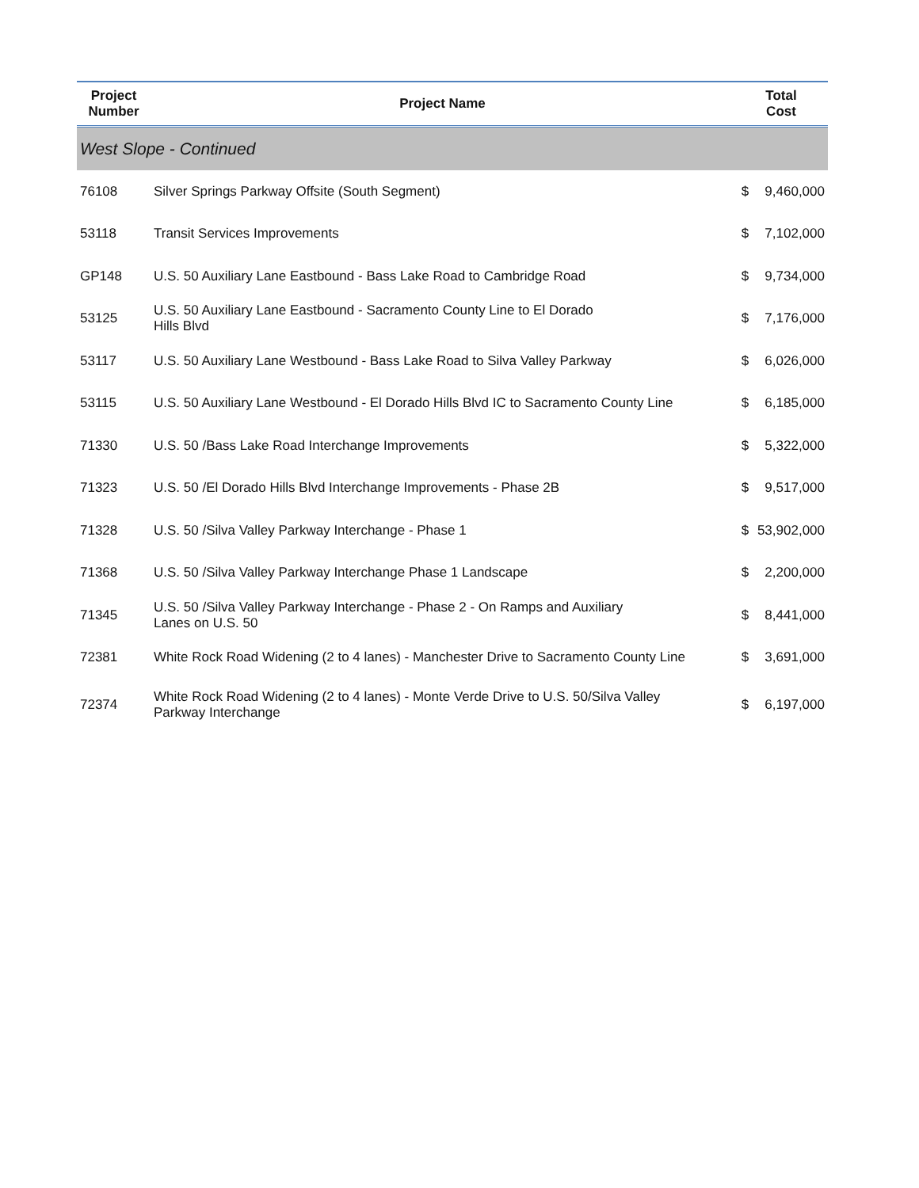| Project Number | Project Name | Total Cost |
| --- | --- | --- |
| West Slope - Continued | | |
| 76108 | Silver Springs Parkway Offsite (South Segment) | $ 9,460,000 |
| 53118 | Transit Services Improvements | $ 7,102,000 |
| GP148 | U.S. 50 Auxiliary Lane Eastbound - Bass Lake Road to Cambridge Road | $ 9,734,000 |
| 53125 | U.S. 50 Auxiliary Lane Eastbound - Sacramento County Line to El Dorado Hills Blvd | $ 7,176,000 |
| 53117 | U.S. 50 Auxiliary Lane Westbound - Bass Lake Road to Silva Valley Parkway | $ 6,026,000 |
| 53115 | U.S. 50 Auxiliary Lane Westbound - El Dorado Hills Blvd IC to Sacramento County Line | $ 6,185,000 |
| 71330 | U.S. 50 /Bass Lake Road Interchange Improvements | $ 5,322,000 |
| 71323 | U.S. 50 /El Dorado Hills Blvd Interchange Improvements - Phase 2B | $ 9,517,000 |
| 71328 | U.S. 50 /Silva Valley Parkway Interchange - Phase 1 | $ 53,902,000 |
| 71368 | U.S. 50 /Silva Valley Parkway Interchange Phase 1 Landscape | $ 2,200,000 |
| 71345 | U.S. 50 /Silva Valley Parkway Interchange - Phase 2 - On Ramps and Auxiliary Lanes on U.S. 50 | $ 8,441,000 |
| 72381 | White Rock Road Widening (2 to 4 lanes) - Manchester Drive to Sacramento County Line | $ 3,691,000 |
| 72374 | White Rock Road Widening (2 to 4 lanes) - Monte Verde Drive to U.S. 50/Silva Valley Parkway Interchange | $ 6,197,000 |